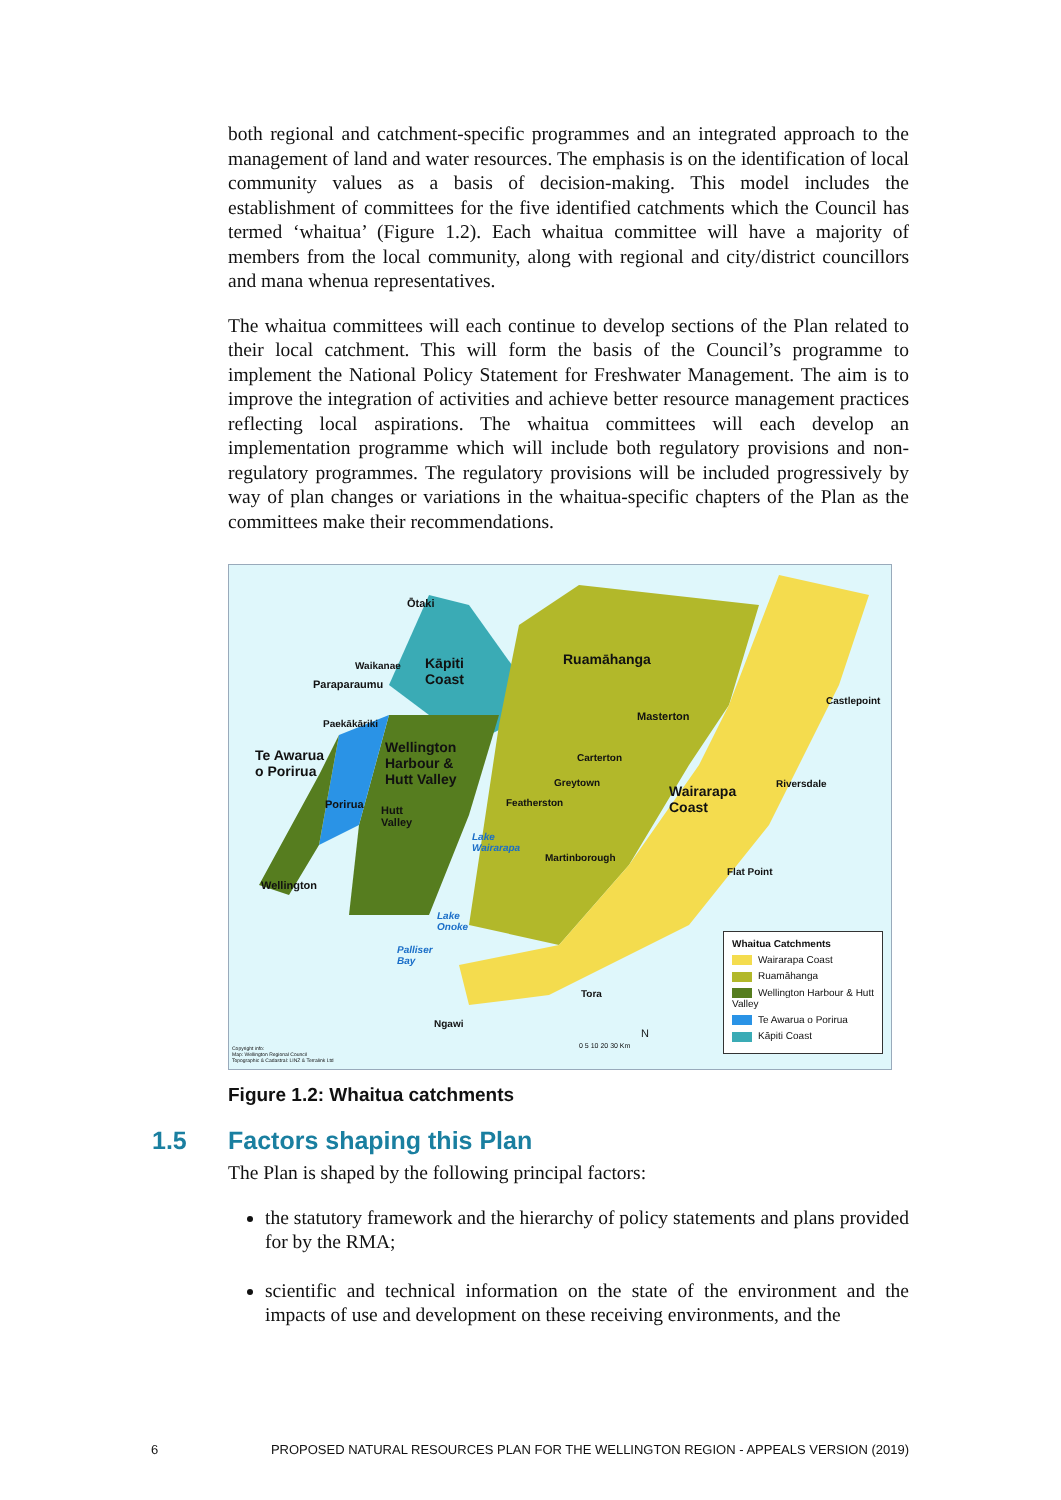both regional and catchment-specific programmes and an integrated approach to the management of land and water resources. The emphasis is on the identification of local community values as a basis of decision-making. This model includes the establishment of committees for the five identified catchments which the Council has termed ‘whaitua’ (Figure 1.2). Each whaitua committee will have a majority of members from the local community, along with regional and city/district councillors and mana whenua representatives.
The whaitua committees will each continue to develop sections of the Plan related to their local catchment. This will form the basis of the Council’s programme to implement the National Policy Statement for Freshwater Management. The aim is to improve the integration of activities and achieve better resource management practices reflecting local aspirations. The whaitua committees will each develop an implementation programme which will include both regulatory provisions and non-regulatory programmes. The regulatory provisions will be included progressively by way of plan changes or variations in the whaitua-specific chapters of the Plan as the committees make their recommendations.
Ōtaki
Kāpiti
Coast
Waikanae
Paraparaumu
Paekākāriki
Ruamāhanga
Masterton
Castlepoint
Wellington
Harbour &
Hutt Valley
Te Awarua
o Porirua
Carterton
Greytown
Wairarapa
Coast
Riversdale
Porirua Hutt
Valley
Featherston
Lake
Wairarapa
Martinborough
Flat Point
Wellington
Lake
Onoke
Palliser
Bay
Tora
Ngawi
N
0 5 10 20 30 Km Copyright info:
Map: Wellington Regional Council
Topographic & Cadastral: LINZ & Terralink Ltd
Whaitua Catchments
Wairarapa Coast
Ruamāhanga
Wellington Harbour & Hutt Valley
Te Awarua o Porirua
Kāpiti Coast
Figure 1.2: Whaitua catchments
1.5 Factors shaping this Plan
The Plan is shaped by the following principal factors:
the statutory framework and the hierarchy of policy statements and plans provided for by the RMA;
scientific and technical information on the state of the environment and the impacts of use and development on these receiving environments, and the
6 PROPOSED NATURAL RESOURCES PLAN FOR THE WELLINGTON REGION - APPEALS VERSION (2019)